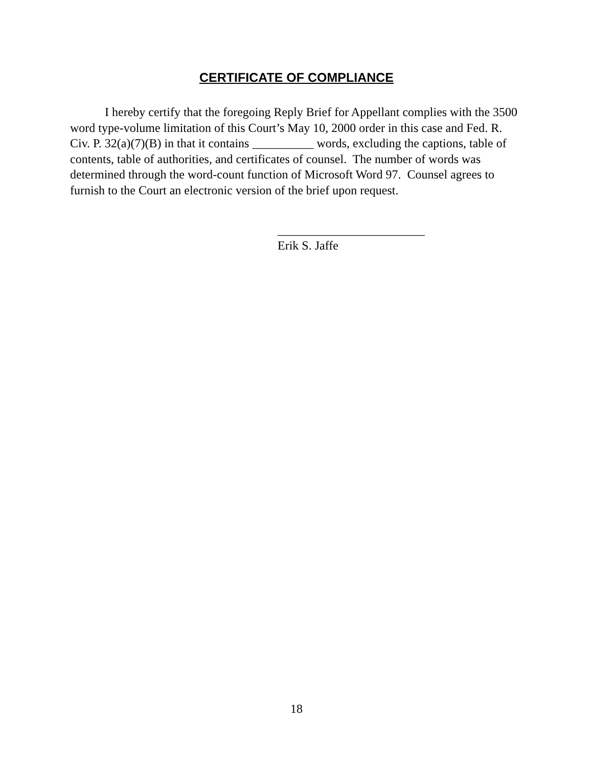CERTIFICATE OF COMPLIANCE
I hereby certify that the foregoing Reply Brief for Appellant complies with the 3500 word type-volume limitation of this Court’s May 10, 2000 order in this case and Fed. R. Civ. P. 32(a)(7)(B) in that it contains __________ words, excluding the captions, table of contents, table of authorities, and certificates of counsel. The number of words was determined through the word-count function of Microsoft Word 97. Counsel agrees to furnish to the Court an electronic version of the brief upon request.
________________________
Erik S. Jaffe
18